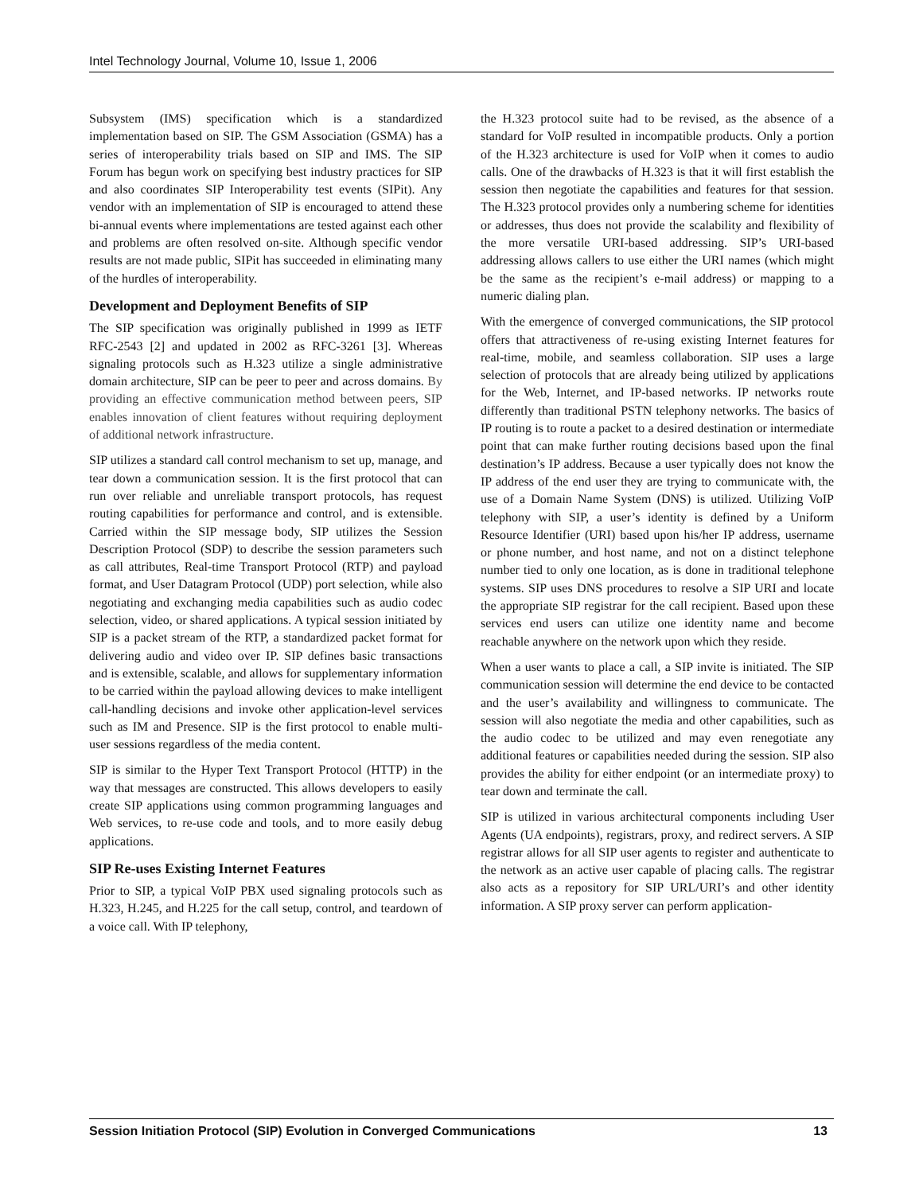Intel Technology Journal, Volume 10, Issue 1, 2006
Subsystem (IMS) specification which is a standardized implementation based on SIP. The GSM Association (GSMA) has a series of interoperability trials based on SIP and IMS. The SIP Forum has begun work on specifying best industry practices for SIP and also coordinates SIP Interoperability test events (SIPit). Any vendor with an implementation of SIP is encouraged to attend these bi-annual events where implementations are tested against each other and problems are often resolved on-site. Although specific vendor results are not made public, SIPit has succeeded in eliminating many of the hurdles of interoperability.
Development and Deployment Benefits of SIP
The SIP specification was originally published in 1999 as IETF RFC-2543 [2] and updated in 2002 as RFC-3261 [3]. Whereas signaling protocols such as H.323 utilize a single administrative domain architecture, SIP can be peer to peer and across domains. By providing an effective communication method between peers, SIP enables innovation of client features without requiring deployment of additional network infrastructure.
SIP utilizes a standard call control mechanism to set up, manage, and tear down a communication session. It is the first protocol that can run over reliable and unreliable transport protocols, has request routing capabilities for performance and control, and is extensible. Carried within the SIP message body, SIP utilizes the Session Description Protocol (SDP) to describe the session parameters such as call attributes, Real-time Transport Protocol (RTP) and payload format, and User Datagram Protocol (UDP) port selection, while also negotiating and exchanging media capabilities such as audio codec selection, video, or shared applications. A typical session initiated by SIP is a packet stream of the RTP, a standardized packet format for delivering audio and video over IP. SIP defines basic transactions and is extensible, scalable, and allows for supplementary information to be carried within the payload allowing devices to make intelligent call-handling decisions and invoke other application-level services such as IM and Presence. SIP is the first protocol to enable multi-user sessions regardless of the media content.
SIP is similar to the Hyper Text Transport Protocol (HTTP) in the way that messages are constructed. This allows developers to easily create SIP applications using common programming languages and Web services, to re-use code and tools, and to more easily debug applications.
SIP Re-uses Existing Internet Features
Prior to SIP, a typical VoIP PBX used signaling protocols such as H.323, H.245, and H.225 for the call setup, control, and teardown of a voice call. With IP telephony,
the H.323 protocol suite had to be revised, as the absence of a standard for VoIP resulted in incompatible products. Only a portion of the H.323 architecture is used for VoIP when it comes to audio calls. One of the drawbacks of H.323 is that it will first establish the session then negotiate the capabilities and features for that session. The H.323 protocol provides only a numbering scheme for identities or addresses, thus does not provide the scalability and flexibility of the more versatile URI-based addressing. SIP’s URI-based addressing allows callers to use either the URI names (which might be the same as the recipient’s e-mail address) or mapping to a numeric dialing plan.
With the emergence of converged communications, the SIP protocol offers that attractiveness of re-using existing Internet features for real-time, mobile, and seamless collaboration. SIP uses a large selection of protocols that are already being utilized by applications for the Web, Internet, and IP-based networks. IP networks route differently than traditional PSTN telephony networks. The basics of IP routing is to route a packet to a desired destination or intermediate point that can make further routing decisions based upon the final destination’s IP address. Because a user typically does not know the IP address of the end user they are trying to communicate with, the use of a Domain Name System (DNS) is utilized. Utilizing VoIP telephony with SIP, a user’s identity is defined by a Uniform Resource Identifier (URI) based upon his/her IP address, username or phone number, and host name, and not on a distinct telephone number tied to only one location, as is done in traditional telephone systems. SIP uses DNS procedures to resolve a SIP URI and locate the appropriate SIP registrar for the call recipient. Based upon these services end users can utilize one identity name and become reachable anywhere on the network upon which they reside.
When a user wants to place a call, a SIP invite is initiated. The SIP communication session will determine the end device to be contacted and the user’s availability and willingness to communicate. The session will also negotiate the media and other capabilities, such as the audio codec to be utilized and may even renegotiate any additional features or capabilities needed during the session. SIP also provides the ability for either endpoint (or an intermediate proxy) to tear down and terminate the call.
SIP is utilized in various architectural components including User Agents (UA endpoints), registrars, proxy, and redirect servers. A SIP registrar allows for all SIP user agents to register and authenticate to the network as an active user capable of placing calls. The registrar also acts as a repository for SIP URL/URI’s and other identity information. A SIP proxy server can perform application-
Session Initiation Protocol (SIP) Evolution in Converged Communications 13